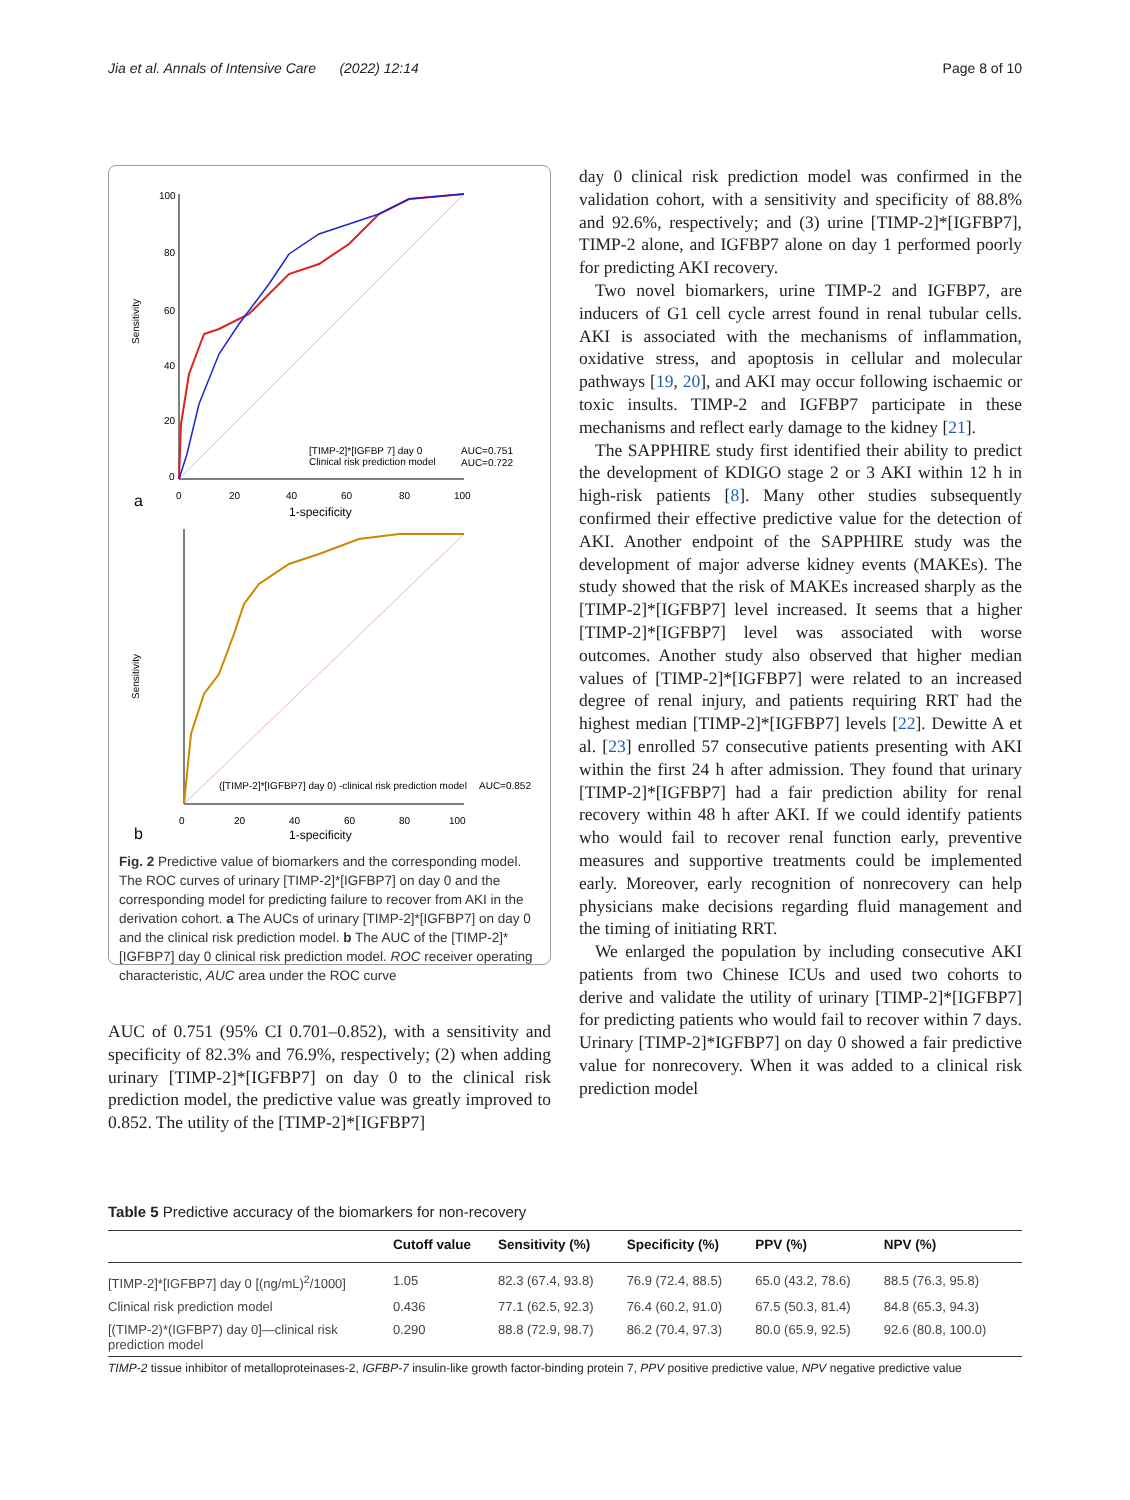Jia et al. Annals of Intensive Care (2022) 12:14 Page 8 of 10
Sensitivity
100
80
60
40
20
0
0
20
40
60
80
100
a
1-specificity
[TIMP-2]*[IGFBP 7] day 0
Clinical risk prediction model
AUC=0.751
AUC=0.722
Sensitivity
([TIMP-2]*[IGFBP7] day 0) -clinical risk prediction model
AUC=0.852
0
20
40
60
80
100
b
1-specificity
Fig. 2 Predictive value of biomarkers and the corresponding model. The ROC curves of urinary [TIMP-2]*[IGFBP7] on day 0 and the corresponding model for predicting failure to recover from AKI in the derivation cohort. a The AUCs of urinary [TIMP-2]*[IGFBP7] on day 0 and the clinical risk prediction model. b The AUC of the [TIMP-2]*[IGFBP7] day 0 clinical risk prediction model. ROC receiver operating characteristic, AUC area under the ROC curve
AUC of 0.751 (95% CI 0.701–0.852), with a sensitivity and specificity of 82.3% and 76.9%, respectively; (2) when adding urinary [TIMP-2]*[IGFBP7] on day 0 to the clinical risk prediction model, the predictive value was greatly improved to 0.852. The utility of the [TIMP-2]*[IGFBP7]
day 0 clinical risk prediction model was confirmed in the validation cohort, with a sensitivity and specificity of 88.8% and 92.6%, respectively; and (3) urine [TIMP-2]*[IGFBP7], TIMP-2 alone, and IGFBP7 alone on day 1 performed poorly for predicting AKI recovery.
Two novel biomarkers, urine TIMP-2 and IGFBP7, are inducers of G1 cell cycle arrest found in renal tubular cells. AKI is associated with the mechanisms of inflammation, oxidative stress, and apoptosis in cellular and molecular pathways [19, 20], and AKI may occur following ischaemic or toxic insults. TIMP-2 and IGFBP7 participate in these mechanisms and reflect early damage to the kidney [21].
The SAPPHIRE study first identified their ability to predict the development of KDIGO stage 2 or 3 AKI within 12 h in high-risk patients [8]. Many other studies subsequently confirmed their effective predictive value for the detection of AKI. Another endpoint of the SAPPHIRE study was the development of major adverse kidney events (MAKEs). The study showed that the risk of MAKEs increased sharply as the [TIMP-2]*[IGFBP7] level increased. It seems that a higher [TIMP-2]*[IGFBP7] level was associated with worse outcomes. Another study also observed that higher median values of [TIMP-2]*[IGFBP7] were related to an increased degree of renal injury, and patients requiring RRT had the highest median [TIMP-2]*[IGFBP7] levels [22]. Dewitte A et al. [23] enrolled 57 consecutive patients presenting with AKI within the first 24 h after admission. They found that urinary [TIMP-2]*[IGFBP7] had a fair prediction ability for renal recovery within 48 h after AKI. If we could identify patients who would fail to recover renal function early, preventive measures and supportive treatments could be implemented early. Moreover, early recognition of nonrecovery can help physicians make decisions regarding fluid management and the timing of initiating RRT.
We enlarged the population by including consecutive AKI patients from two Chinese ICUs and used two cohorts to derive and validate the utility of urinary [TIMP-2]*[IGFBP7] for predicting patients who would fail to recover within 7 days. Urinary [TIMP-2]*IGFBP7] on day 0 showed a fair predictive value for nonrecovery. When it was added to a clinical risk prediction model
Table 5 Predictive accuracy of the biomarkers for non-recovery
| | Cutoff value | Sensitivity (%) | Specificity (%) | PPV (%) | NPV (%) |
| --- | --- | --- | --- | --- | --- |
| [TIMP-2]*[IGFBP7] day 0 [(ng/mL)<sup>2</sup>/1000] | 1.05 | 82.3 (67.4, 93.8) | 76.9 (72.4, 88.5) | 65.0 (43.2, 78.6) | 88.5 (76.3, 95.8) |
| Clinical risk prediction model | 0.436 | 77.1 (62.5, 92.3) | 76.4 (60.2, 91.0) | 67.5 (50.3, 81.4) | 84.8 (65.3, 94.3) |
| [(TIMP-2)*(IGFBP7) day 0]—clinical risk prediction model | 0.290 | 88.8 (72.9, 98.7) | 86.2 (70.4, 97.3) | 80.0 (65.9, 92.5) | 92.6 (80.8, 100.0) |
TIMP-2 tissue inhibitor of metalloproteinases-2, IGFBP-7 insulin-like growth factor-binding protein 7, PPV positive predictive value, NPV negative predictive value